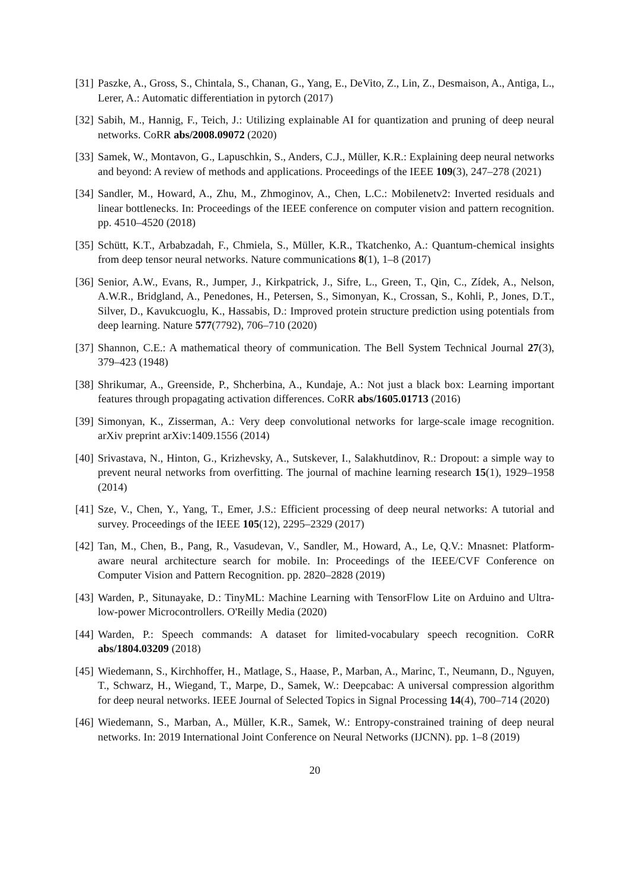[31]
Paszke, A., Gross, S., Chintala, S., Chanan, G., Yang, E., DeVito, Z., Lin, Z., Desmaison, A., Antiga, L., Lerer, A.: Automatic differentiation in pytorch (2017)
[32]
Sabih, M., Hannig, F., Teich, J.: Utilizing explainable AI for quantization and pruning of deep neural networks. CoRR abs/2008.09072 (2020)
[33]
Samek, W., Montavon, G., Lapuschkin, S., Anders, C.J., Müller, K.R.: Explaining deep neural networks and beyond: A review of methods and applications. Proceedings of the IEEE 109(3), 247–278 (2021)
[34]
Sandler, M., Howard, A., Zhu, M., Zhmoginov, A., Chen, L.C.: Mobilenetv2: Inverted residuals and linear bottlenecks. In: Proceedings of the IEEE conference on computer vision and pattern recognition. pp. 4510–4520 (2018)
[35]
Schütt, K.T., Arbabzadah, F., Chmiela, S., Müller, K.R., Tkatchenko, A.: Quantum-chemical insights from deep tensor neural networks. Nature communications 8(1), 1–8 (2017)
[36]
Senior, A.W., Evans, R., Jumper, J., Kirkpatrick, J., Sifre, L., Green, T., Qin, C., Zídek, A., Nelson, A.W.R., Bridgland, A., Penedones, H., Petersen, S., Simonyan, K., Crossan, S., Kohli, P., Jones, D.T., Silver, D., Kavukcuoglu, K., Hassabis, D.: Improved protein structure prediction using potentials from deep learning. Nature 577(7792), 706–710 (2020)
[37]
Shannon, C.E.: A mathematical theory of communication. The Bell System Technical Journal 27(3), 379–423 (1948)
[38]
Shrikumar, A., Greenside, P., Shcherbina, A., Kundaje, A.: Not just a black box: Learning important features through propagating activation differences. CoRR abs/1605.01713 (2016)
[39]
Simonyan, K., Zisserman, A.: Very deep convolutional networks for large-scale image recognition. arXiv preprint arXiv:1409.1556 (2014)
[40]
Srivastava, N., Hinton, G., Krizhevsky, A., Sutskever, I., Salakhutdinov, R.: Dropout: a simple way to prevent neural networks from overfitting. The journal of machine learning research 15(1), 1929–1958 (2014)
[41]
Sze, V., Chen, Y., Yang, T., Emer, J.S.: Efficient processing of deep neural networks: A tutorial and survey. Proceedings of the IEEE 105(12), 2295–2329 (2017)
[42]
Tan, M., Chen, B., Pang, R., Vasudevan, V., Sandler, M., Howard, A., Le, Q.V.: Mnasnet: Platform-aware neural architecture search for mobile. In: Proceedings of the IEEE/CVF Conference on Computer Vision and Pattern Recognition. pp. 2820–2828 (2019)
[43]
Warden, P., Situnayake, D.: TinyML: Machine Learning with TensorFlow Lite on Arduino and Ultra-low-power Microcontrollers. O'Reilly Media (2020)
[44]
Warden, P.: Speech commands: A dataset for limited-vocabulary speech recognition. CoRR abs/1804.03209 (2018)
[45]
Wiedemann, S., Kirchhoffer, H., Matlage, S., Haase, P., Marban, A., Marinc, T., Neumann, D., Nguyen, T., Schwarz, H., Wiegand, T., Marpe, D., Samek, W.: Deepcabac: A universal compression algorithm for deep neural networks. IEEE Journal of Selected Topics in Signal Processing 14(4), 700–714 (2020)
[46]
Wiedemann, S., Marban, A., Müller, K.R., Samek, W.: Entropy-constrained training of deep neural networks. In: 2019 International Joint Conference on Neural Networks (IJCNN). pp. 1–8 (2019)
20